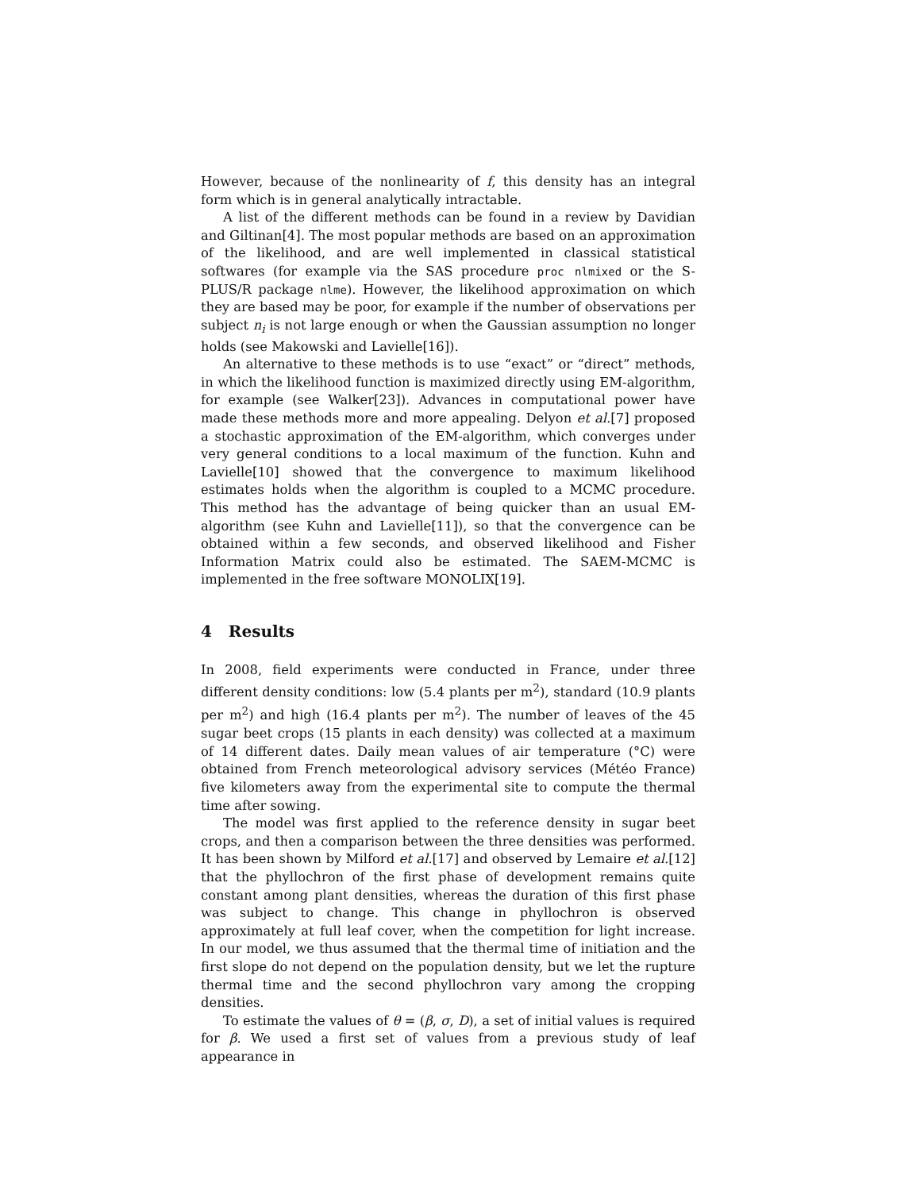However, because of the nonlinearity of f, this density has an integral form which is in general analytically intractable.
A list of the different methods can be found in a review by Davidian and Giltinan[4]. The most popular methods are based on an approximation of the likelihood, and are well implemented in classical statistical softwares (for example via the SAS procedure proc nlmixed or the S-PLUS/R package nlme). However, the likelihood approximation on which they are based may be poor, for example if the number of observations per subject n<sub>i</sub> is not large enough or when the Gaussian assumption no longer holds (see Makowski and Lavielle[16]).
An alternative to these methods is to use “exact” or “direct” methods, in which the likelihood function is maximized directly using EM-algorithm, for example (see Walker[23]). Advances in computational power have made these methods more and more appealing. Delyon et al.[7] proposed a stochastic approximation of the EM-algorithm, which converges under very general conditions to a local maximum of the function. Kuhn and Lavielle[10] showed that the convergence to maximum likelihood estimates holds when the algorithm is coupled to a MCMC procedure. This method has the advantage of being quicker than an usual EM-algorithm (see Kuhn and Lavielle[11]), so that the convergence can be obtained within a few seconds, and observed likelihood and Fisher Information Matrix could also be estimated. The SAEM-MCMC is implemented in the free software MONOLIX[19].
4 Results
In 2008, field experiments were conducted in France, under three different density conditions: low (5.4 plants per m<sup>2</sup>), standard (10.9 plants per m<sup>2</sup>) and high (16.4 plants per m<sup>2</sup>). The number of leaves of the 45 sugar beet crops (15 plants in each density) was collected at a maximum of 14 different dates. Daily mean values of air temperature (°C) were obtained from French meteorological advisory services (Météo France) five kilometers away from the experimental site to compute the thermal time after sowing.
The model was first applied to the reference density in sugar beet crops, and then a comparison between the three densities was performed. It has been shown by Milford et al.[17] and observed by Lemaire et al.[12] that the phyllochron of the first phase of development remains quite constant among plant densities, whereas the duration of this first phase was subject to change. This change in phyllochron is observed approximately at full leaf cover, when the competition for light increase. In our model, we thus assumed that the thermal time of initiation and the first slope do not depend on the population density, but we let the rupture thermal time and the second phyllochron vary among the cropping densities.
To estimate the values of θ = (β, σ, D), a set of initial values is required for β. We used a first set of values from a previous study of leaf appearance in